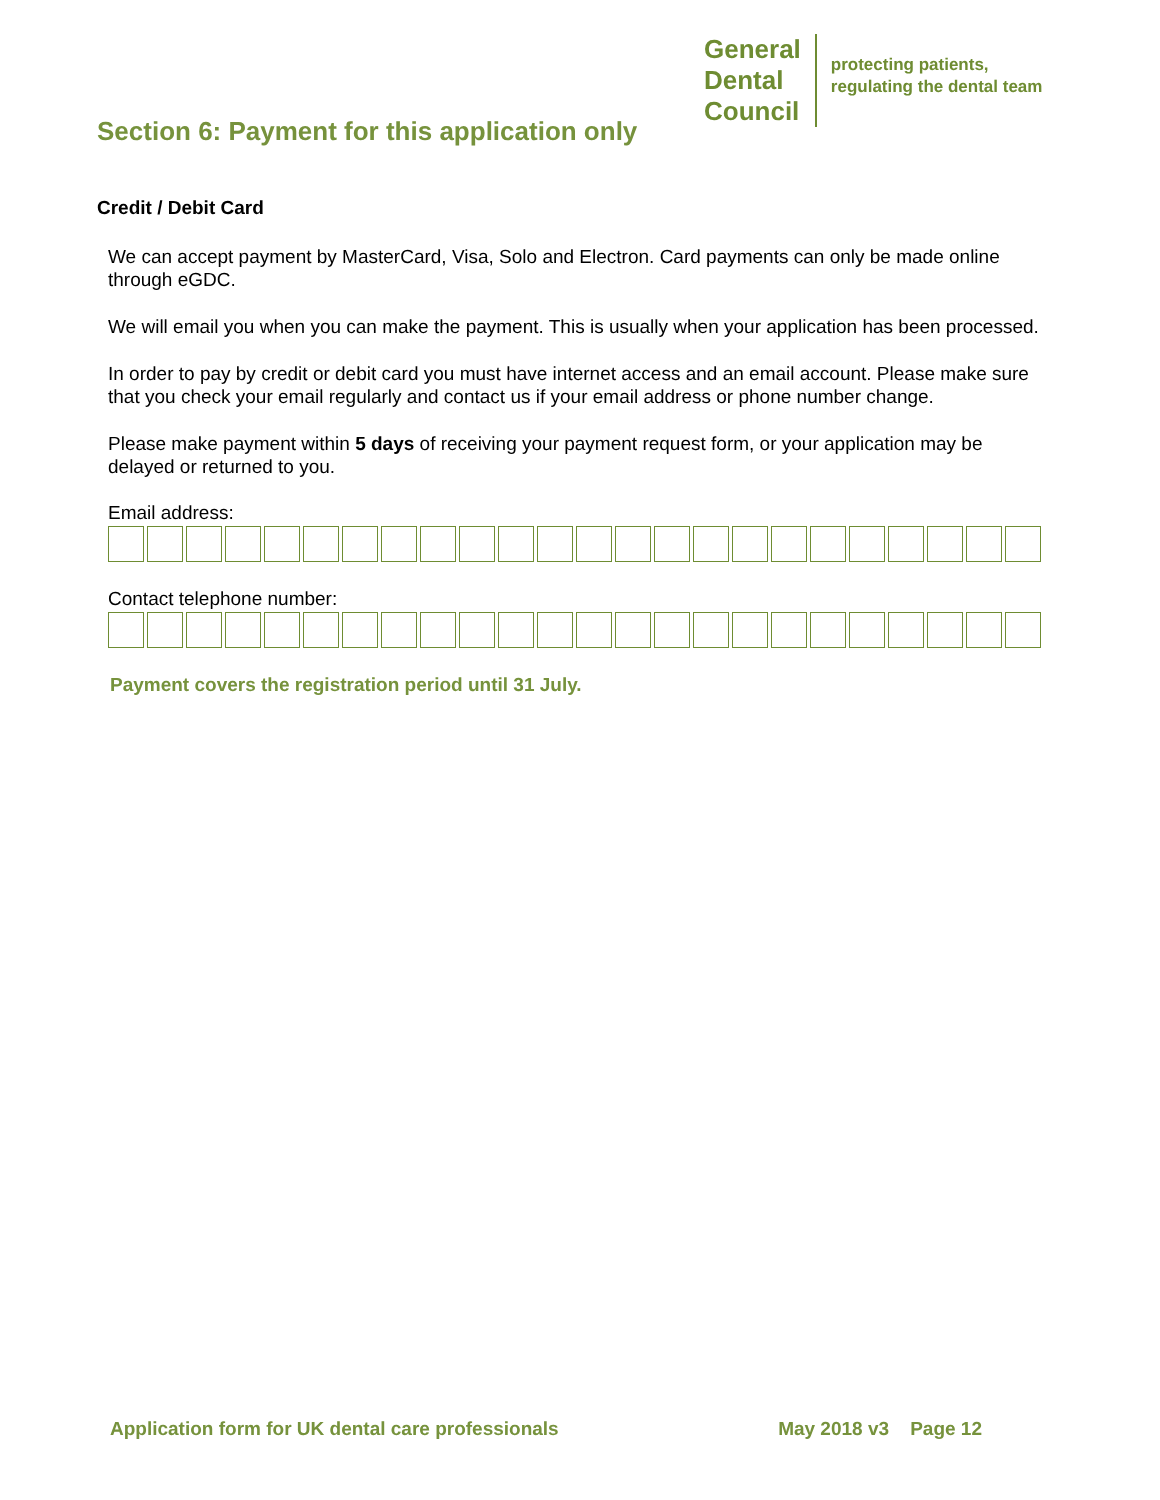General
Dental
Council
protecting patients,
regulating the dental team
Section 6: Payment for this application only
Credit / Debit Card
We can accept payment by MasterCard, Visa, Solo and Electron. Card payments can only be made online through eGDC.
We will email you when you can make the payment. This is usually when your application has been processed.
In order to pay by credit or debit card you must have internet access and an email account. Please make sure that you check your email regularly and contact us if your email address or phone number change.
Please make payment within 5 days of receiving your payment request form, or your application may be delayed or returned to you.
Email address:
Contact telephone number:
Payment covers the registration period until 31 July.
Application form for UK dental care professionals May 2018 v3 Page 12